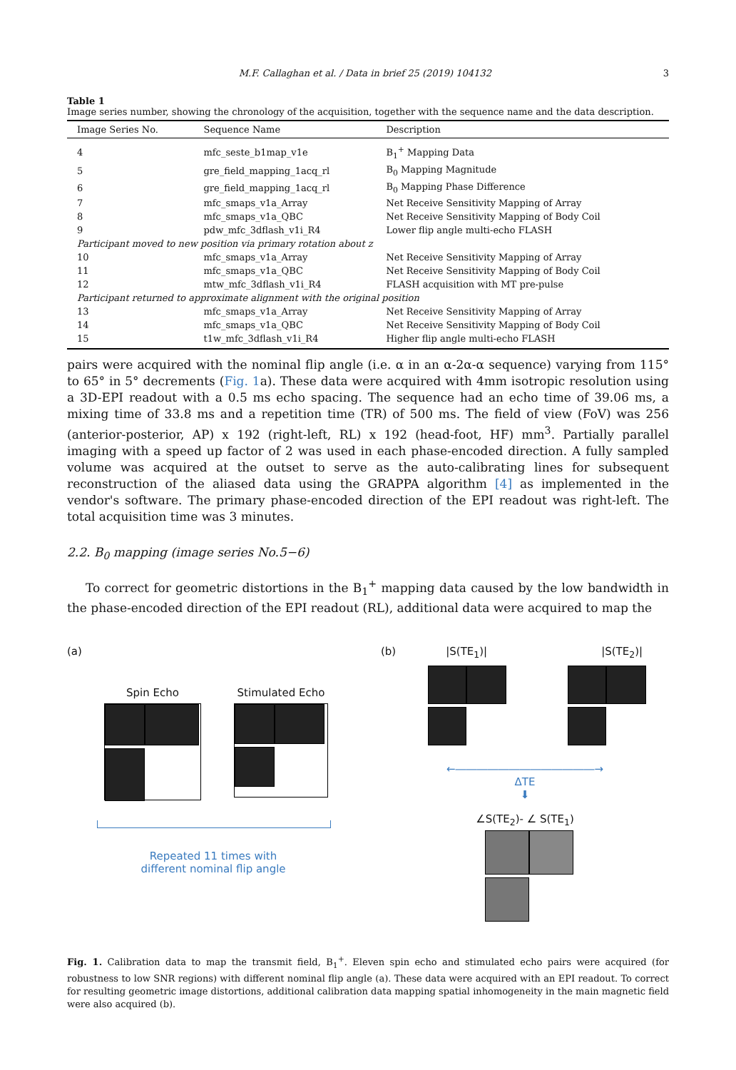M.F. Callaghan et al. / Data in brief 25 (2019) 104132 3
Table 1
Image series number, showing the chronology of the acquisition, together with the sequence name and the data description.
| Image Series No. | Sequence Name | Description |
| --- | --- | --- |
| 4 | mfc_seste_b1map_v1e | B<sub>1</sub><sup>+</sup> Mapping Data |
| 5 | gre_field_mapping_1acq_rl | B<sub>0</sub> Mapping Magnitude |
| 6 | gre_field_mapping_1acq_rl | B<sub>0</sub> Mapping Phase Difference |
| 7 | mfc_smaps_v1a_Array | Net Receive Sensitivity Mapping of Array |
| 8 | mfc_smaps_v1a_QBC | Net Receive Sensitivity Mapping of Body Coil |
| 9 | pdw_mfc_3dflash_v1i_R4 | Lower flip angle multi-echo FLASH |
| Participant moved to new position via primary rotation about z | | |
| 10 | mfc_smaps_v1a_Array | Net Receive Sensitivity Mapping of Array |
| 11 | mfc_smaps_v1a_QBC | Net Receive Sensitivity Mapping of Body Coil |
| 12 | mtw_mfc_3dflash_v1i_R4 | FLASH acquisition with MT pre-pulse |
| Participant returned to approximate alignment with the original position | | |
| 13 | mfc_smaps_v1a_Array | Net Receive Sensitivity Mapping of Array |
| 14 | mfc_smaps_v1a_QBC | Net Receive Sensitivity Mapping of Body Coil |
| 15 | t1w_mfc_3dflash_v1i_R4 | Higher flip angle multi-echo FLASH |
pairs were acquired with the nominal flip angle (i.e. α in an α-2α-α sequence) varying from 115° to 65° in 5° decrements (Fig. 1a). These data were acquired with 4mm isotropic resolution using a 3D-EPI readout with a 0.5 ms echo spacing. The sequence had an echo time of 39.06 ms, a mixing time of 33.8 ms and a repetition time (TR) of 500 ms. The field of view (FoV) was 256 (anterior-posterior, AP) x 192 (right-left, RL) x 192 (head-foot, HF) mm<sup>3</sup>. Partially parallel imaging with a speed up factor of 2 was used in each phase-encoded direction. A fully sampled volume was acquired at the outset to serve as the auto-calibrating lines for subsequent reconstruction of the aliased data using the GRAPPA algorithm [4] as implemented in the vendor's software. The primary phase-encoded direction of the EPI readout was right-left. The total acquisition time was 3 minutes.
2.2. B<sub>0</sub> mapping (image series No.5−6)
To correct for geometric distortions in the B<sub>1</sub><sup>+</sup> mapping data caused by the low bandwidth in the phase-encoded direction of the EPI readout (RL), additional data were acquired to map the
(a)
Spin Echo
Stimulated Echo
Repeated 11 times with
different nominal flip angle
(b) |S(TE<sub>1</sub>)| |S(TE<sub>2</sub>)|
←―――――――――――――→
ΔTE
⬇
∠S(TE<sub>2</sub>)- ∠ S(TE<sub>1</sub>)
Fig. 1. Calibration data to map the transmit field, B<sub>1</sub><sup>+</sup>. Eleven spin echo and stimulated echo pairs were acquired (for robustness to low SNR regions) with different nominal flip angle (a). These data were acquired with an EPI readout. To correct for resulting geometric image distortions, additional calibration data mapping spatial inhomogeneity in the main magnetic field were also acquired (b).